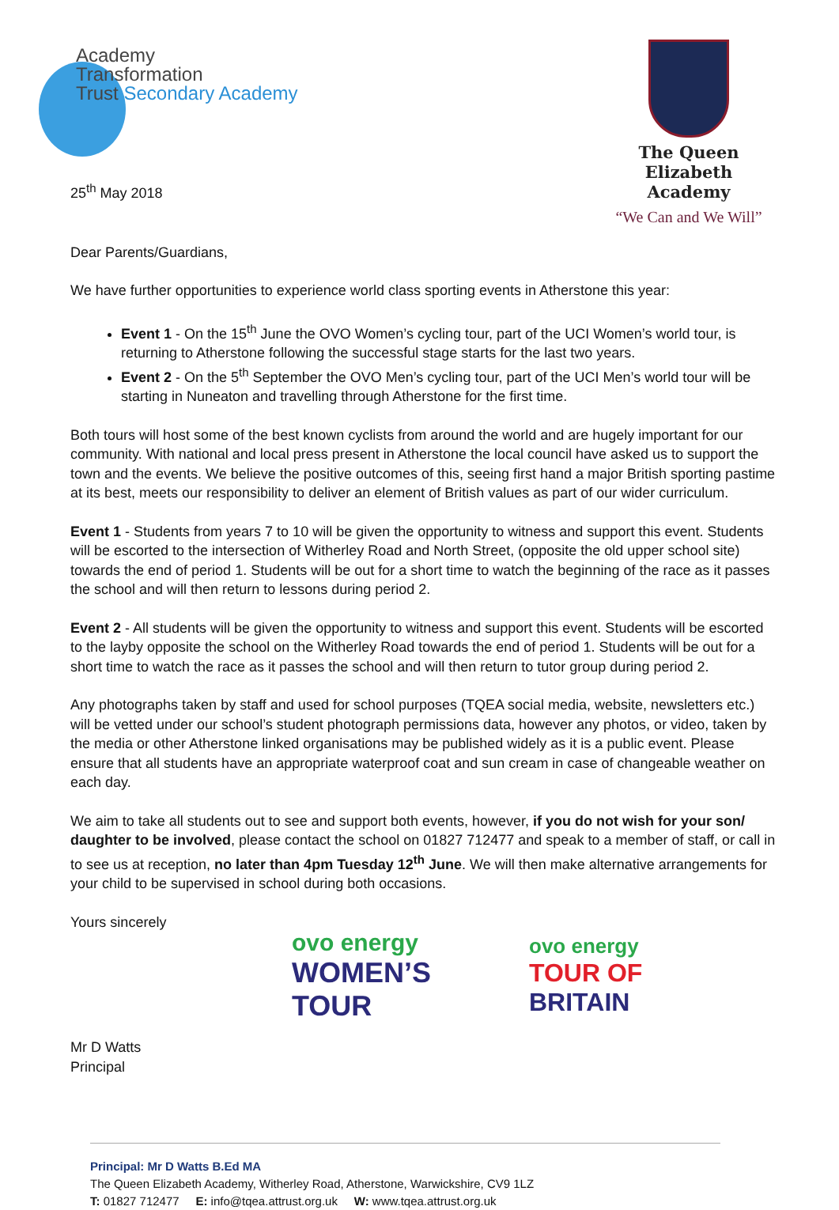Academy
Transformation
Trust Secondary Academy
The Queen Elizabeth
Academy
“We Can and We Will”
25<sup>th</sup> May 2018
Dear Parents/Guardians,
We have further opportunities to experience world class sporting events in Atherstone this year:
Event 1 - On the 15<sup>th</sup> June the OVO Women’s cycling tour, part of the UCI Women’s world tour, is returning to Atherstone following the successful stage starts for the last two years.
Event 2 - On the 5<sup>th</sup> September the OVO Men’s cycling tour, part of the UCI Men’s world tour will be starting in Nuneaton and travelling through Atherstone for the first time.
Both tours will host some of the best known cyclists from around the world and are hugely important for our community. With national and local press present in Atherstone the local council have asked us to support the town and the events. We believe the positive outcomes of this, seeing first hand a major British sporting pastime at its best, meets our responsibility to deliver an element of British values as part of our wider curriculum.
Event 1 - Students from years 7 to 10 will be given the opportunity to witness and support this event. Students will be escorted to the intersection of Witherley Road and North Street, (opposite the old upper school site) towards the end of period 1. Students will be out for a short time to watch the beginning of the race as it passes the school and will then return to lessons during period 2.
Event 2 - All students will be given the opportunity to witness and support this event. Students will be escorted to the layby opposite the school on the Witherley Road towards the end of period 1. Students will be out for a short time to watch the race as it passes the school and will then return to tutor group during period 2.
Any photographs taken by staff and used for school purposes (TQEA social media, website, newsletters etc.) will be vetted under our school’s student photograph permissions data, however any photos, or video, taken by the media or other Atherstone linked organisations may be published widely as it is a public event. Please ensure that all students have an appropriate waterproof coat and sun cream in case of changeable weather on each day.
We aim to take all students out to see and support both events, however, if you do not wish for your son/ daughter to be involved, please contact the school on 01827 712477 and speak to a member of staff, or call in to see us at reception, no later than 4pm Tuesday 12<sup>th</sup> June. We will then make alternative arrangements for your child to be supervised in school during both occasions.
Yours sincerely
Mr D Watts
Principal
ovo energy
WOMEN’S
TOUR
ovo energy
TOUR OF
BRITAIN
Principal: Mr D Watts B.Ed MA
The Queen Elizabeth Academy, Witherley Road, Atherstone, Warwickshire, CV9 1LZ
T: 01827 712477 E: info@tqea.attrust.org.uk W: www.tqea.attrust.org.uk